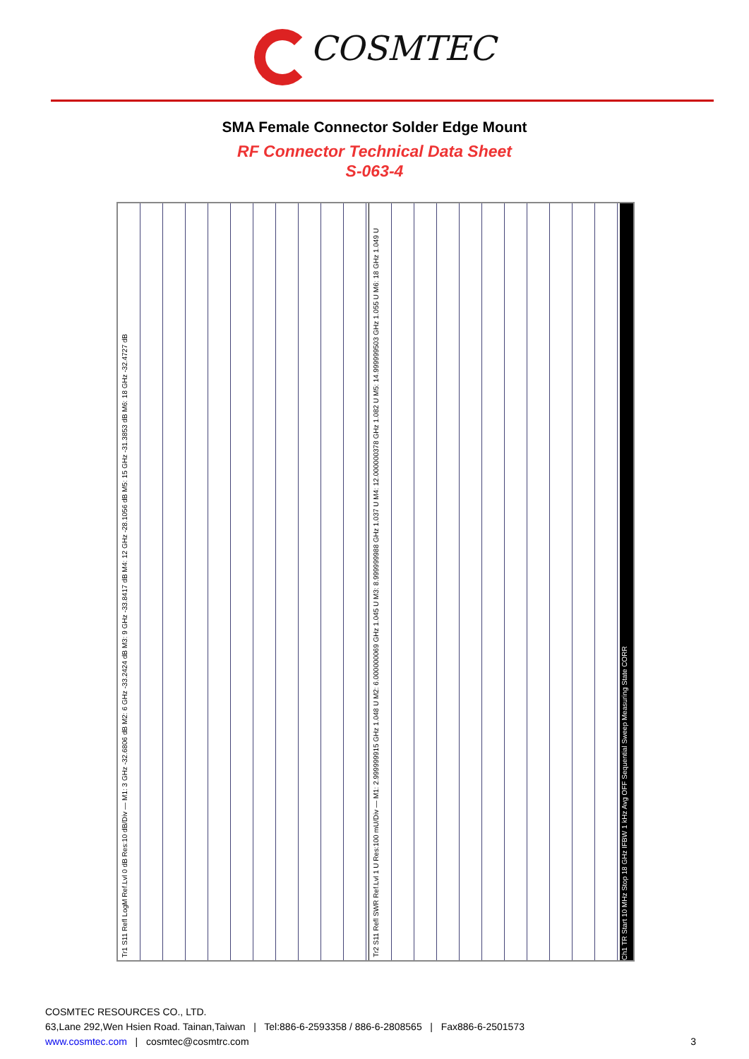COSMTEC
SMA Female Connector Solder Edge Mount
RF Connector Technical Data Sheet
S-063-4
Tr1 S11 Refl LogM Ref.Lvl 0 dB Res:10 dB/Div — M1: 3 GHz -32.6806 dB M2: 6 GHz -33.2424 dB M3: 9 GHz -33.8417 dB M4: 12 GHz -28.1056 dB M5: 15 GHz -31.3853 dB M6: 18 GHz -32.4727 dB
Tr2 S11 Refl SWR Ref.Lvl 1 U Res:100 mU/Div — M1: 2.999999915 GHz 1.048 U M2: 6.000000069 GHz 1.045 U M3: 8.999999988 GHz 1.037 U M4: 12.000000378 GHz 1.082 U M5: 14.999999503 GHz 1.055 U M6: 18 GHz 1.049 U
Ch1 TR Start 10 MHz Stop 18 GHz IFBW 1 kHz Avg OFF Sequential Sweep Measuring State CORR
COSMTEC RESOURCES CO., LTD.
63,Lane 292,Wen Hsien Road. Tainan,Taiwan | Tel:886-6-2593358 / 886-6-2808565 | Fax886-6-2501573
www.cosmtec.com | cosmtec@cosmtrc.com
3